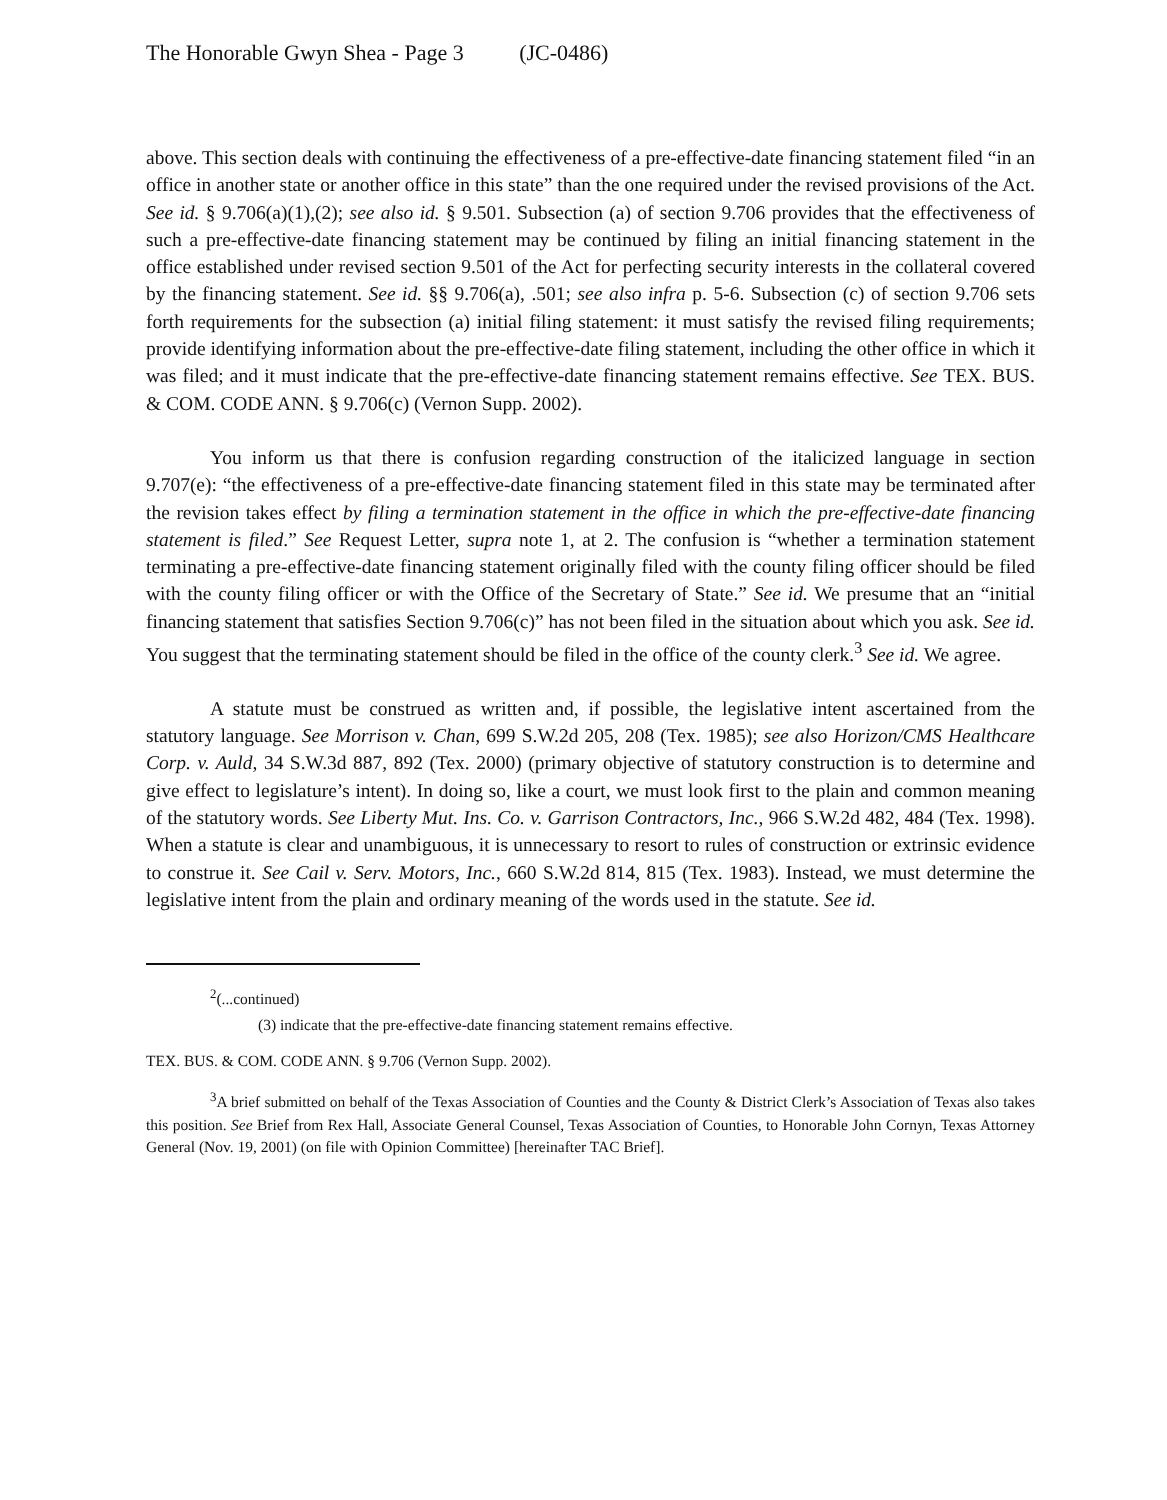The Honorable Gwyn Shea - Page 3 (JC-0486)
above. This section deals with continuing the effectiveness of a pre-effective-date financing statement filed “in an office in another state or another office in this state” than the one required under the revised provisions of the Act. See id. § 9.706(a)(1),(2); see also id. § 9.501. Subsection (a) of section 9.706 provides that the effectiveness of such a pre-effective-date financing statement may be continued by filing an initial financing statement in the office established under revised section 9.501 of the Act for perfecting security interests in the collateral covered by the financing statement. See id. §§ 9.706(a), .501; see also infra p. 5-6. Subsection (c) of section 9.706 sets forth requirements for the subsection (a) initial filing statement: it must satisfy the revised filing requirements; provide identifying information about the pre-effective-date filing statement, including the other office in which it was filed; and it must indicate that the pre-effective-date financing statement remains effective. See TEX. BUS. & COM. CODE ANN. § 9.706(c) (Vernon Supp. 2002).
You inform us that there is confusion regarding construction of the italicized language in section 9.707(e): “the effectiveness of a pre-effective-date financing statement filed in this state may be terminated after the revision takes effect by filing a termination statement in the office in which the pre-effective-date financing statement is filed.” See Request Letter, supra note 1, at 2. The confusion is “whether a termination statement terminating a pre-effective-date financing statement originally filed with the county filing officer should be filed with the county filing officer or with the Office of the Secretary of State.” See id. We presume that an “initial financing statement that satisfies Section 9.706(c)” has not been filed in the situation about which you ask. See id. You suggest that the terminating statement should be filed in the office of the county clerk.<sup>3</sup> See id. We agree.
A statute must be construed as written and, if possible, the legislative intent ascertained from the statutory language. See Morrison v. Chan, 699 S.W.2d 205, 208 (Tex. 1985); see also Horizon/CMS Healthcare Corp. v. Auld, 34 S.W.3d 887, 892 (Tex. 2000) (primary objective of statutory construction is to determine and give effect to legislature’s intent). In doing so, like a court, we must look first to the plain and common meaning of the statutory words. See Liberty Mut. Ins. Co. v. Garrison Contractors, Inc., 966 S.W.2d 482, 484 (Tex. 1998). When a statute is clear and unambiguous, it is unnecessary to resort to rules of construction or extrinsic evidence to construe it. See Cail v. Serv. Motors, Inc., 660 S.W.2d 814, 815 (Tex. 1983). Instead, we must determine the legislative intent from the plain and ordinary meaning of the words used in the statute. See id.
<sup>2</sup> (...continued)
(3) indicate that the pre-effective-date financing statement remains effective.
TEX. BUS. & COM. CODE ANN. § 9.706 (Vernon Supp. 2002).
<sup>3</sup> A brief submitted on behalf of the Texas Association of Counties and the County & District Clerk’s Association of Texas also takes this position. See Brief from Rex Hall, Associate General Counsel, Texas Association of Counties, to Honorable John Cornyn, Texas Attorney General (Nov. 19, 2001) (on file with Opinion Committee) [hereinafter TAC Brief].